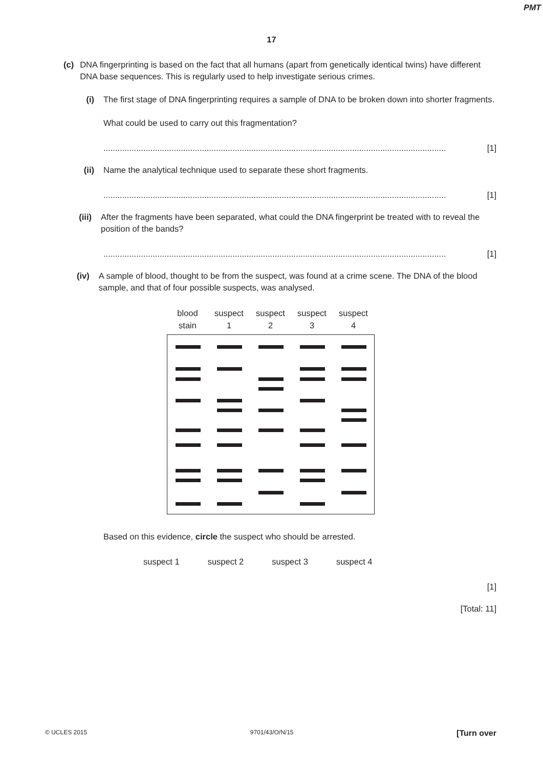PMT
17
(c)
DNA fingerprinting is based on the fact that all humans (apart from genetically identical twins) have different DNA base sequences. This is regularly used to help investigate serious crimes.
(i) The first stage of DNA fingerprinting requires a sample of DNA to be broken down into shorter fragments.
What could be used to carry out this fragmentation?
.................................................................................................................................................. [1]
(ii)
Name the analytical technique used to separate these short fragments.
.................................................................................................................................................. [1]
(iii)
After the fragments have been separated, what could the DNA fingerprint be treated with to reveal the position of the bands?
.................................................................................................................................................. [1]
(iv)
A sample of blood, thought to be from the suspect, was found at a crime scene. The DNA of the blood sample, and that of four possible suspects, was analysed.
blood
stain
suspect
1
suspect
2
suspect
3
suspect
4
Based on this evidence, circle the suspect who should be arrested.
suspect 1 suspect 2 suspect 3 suspect 4
[1]
[Total: 11]
© UCLES 2015 9701/43/O/N/15 [Turn over